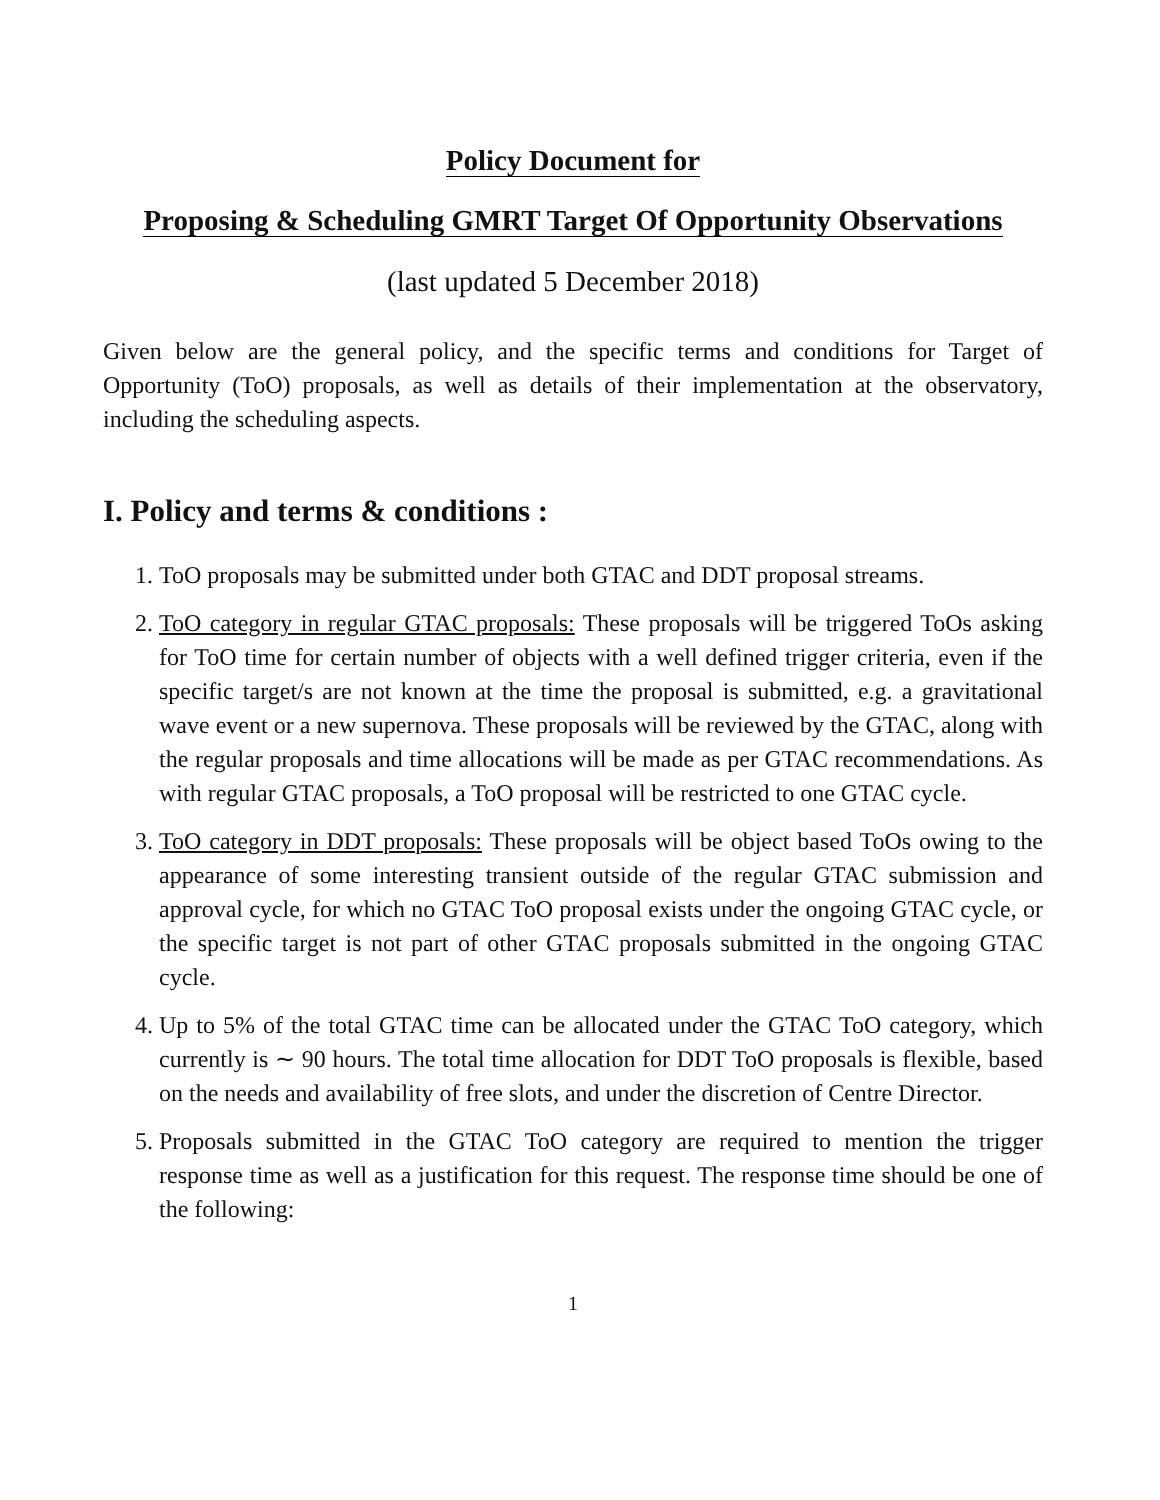Policy Document for
Proposing & Scheduling GMRT Target Of Opportunity Observations
(last updated 5 December 2018)
Given below are the general policy, and the specific terms and conditions for Target of Opportunity (ToO) proposals, as well as details of their implementation at the observatory, including the scheduling aspects.
I. Policy and terms & conditions :
1. ToO proposals may be submitted under both GTAC and DDT proposal streams.
2. ToO category in regular GTAC proposals: These proposals will be triggered ToOs asking for ToO time for certain number of objects with a well defined trigger criteria, even if the specific target/s are not known at the time the proposal is submitted, e.g. a gravitational wave event or a new supernova. These proposals will be reviewed by the GTAC, along with the regular proposals and time allocations will be made as per GTAC recommendations. As with regular GTAC proposals, a ToO proposal will be restricted to one GTAC cycle.
3. ToO category in DDT proposals: These proposals will be object based ToOs owing to the appearance of some interesting transient outside of the regular GTAC submission and approval cycle, for which no GTAC ToO proposal exists under the ongoing GTAC cycle, or the specific target is not part of other GTAC proposals submitted in the ongoing GTAC cycle.
4. Up to 5% of the total GTAC time can be allocated under the GTAC ToO category, which currently is ∼ 90 hours. The total time allocation for DDT ToO proposals is flexible, based on the needs and availability of free slots, and under the discretion of Centre Director.
5. Proposals submitted in the GTAC ToO category are required to mention the trigger response time as well as a justification for this request. The response time should be one of the following:
1